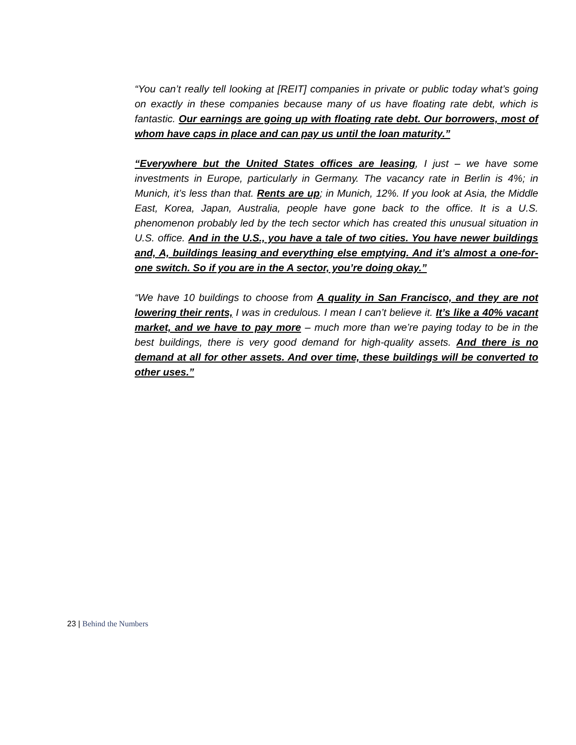“You can’t really tell looking at [REIT] companies in private or public today what’s going on exactly in these companies because many of us have floating rate debt, which is fantastic. Our earnings are going up with floating rate debt. Our borrowers, most of whom have caps in place and can pay us until the loan maturity.”
“Everywhere but the United States offices are leasing, I just – we have some investments in Europe, particularly in Germany. The vacancy rate in Berlin is 4%; in Munich, it’s less than that. Rents are up; in Munich, 12%. If you look at Asia, the Middle East, Korea, Japan, Australia, people have gone back to the office. It is a U.S. phenomenon probably led by the tech sector which has created this unusual situation in U.S. office. And in the U.S., you have a tale of two cities. You have newer buildings and, A, buildings leasing and everything else emptying. And it’s almost a one-for-one switch. So if you are in the A sector, you’re doing okay.”
“We have 10 buildings to choose from A quality in San Francisco, and they are not lowering their rents, I was in credulous. I mean I can’t believe it. It’s like a 40% vacant market, and we have to pay more – much more than we’re paying today to be in the best buildings, there is very good demand for high-quality assets. And there is no demand at all for other assets. And over time, these buildings will be converted to other uses.”
23 | Behind the Numbers